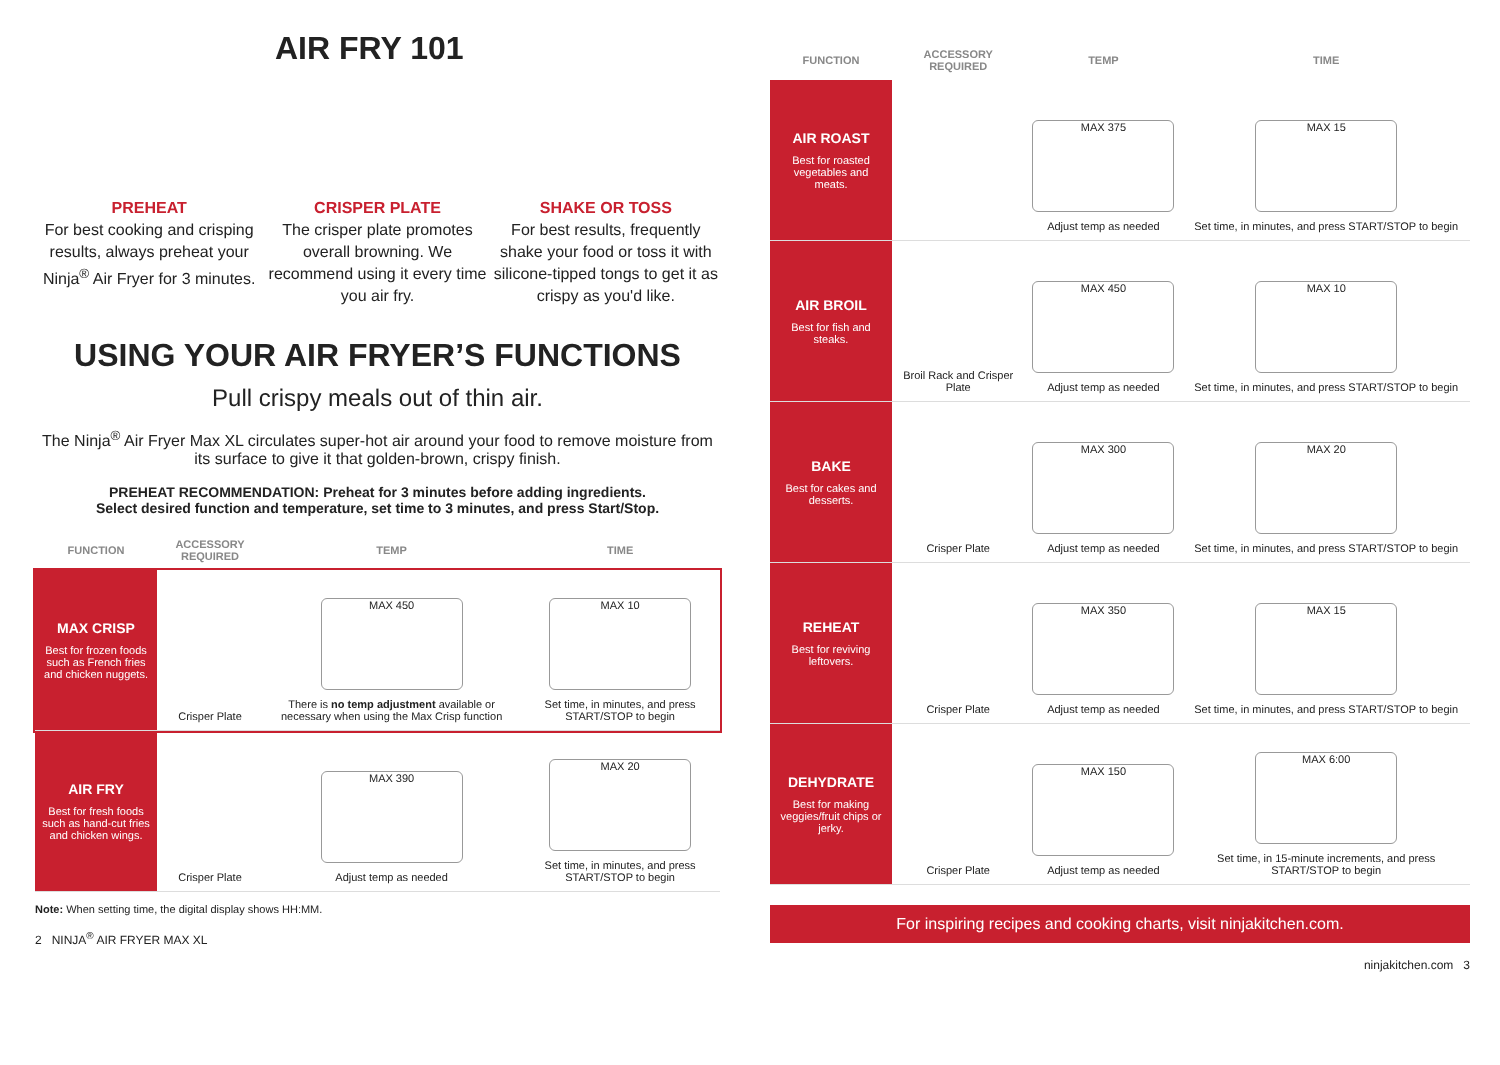AIR FRY 101
PREHEAT
For best cooking and crisping results, always preheat your Ninja<sup>®</sup> Air Fryer for 3 minutes.
CRISPER PLATE
The crisper plate promotes overall browning. We recommend using it every time you air fry.
SHAKE OR TOSS
For best results, frequently shake your food or toss it with silicone-tipped tongs to get it as crispy as you'd like.
USING YOUR AIR FRYER’S FUNCTIONS
Pull crispy meals out of thin air.
The Ninja<sup>®</sup> Air Fryer Max XL circulates super-hot air around your food to remove moisture from its surface to give it that golden-brown, crispy finish.
PREHEAT RECOMMENDATION: Preheat for 3 minutes before adding ingredients.
Select desired function and temperature, set time to 3 minutes, and press Start/Stop.
| FUNCTION | ACCESSORY REQUIRED | TEMP | TIME |
| --- | --- | --- | --- |
| MAX CRISP Best for frozen foods such as French fries and chicken nuggets. | Crisper Plate | MAX 450 There is no temp adjustment available or necessary when using the Max Crisp function | MAX 10 Set time, in minutes, and press START/STOP to begin |
| AIR FRY Best for fresh foods such as hand-cut fries and chicken wings. | Crisper Plate | MAX 390 Adjust temp as needed | MAX 20 Set time, in minutes, and press START/STOP to begin |
Note: When setting time, the digital display shows HH:MM.
2 NINJA<sup>®</sup> AIR FRYER MAX XL
| FUNCTION | ACCESSORY REQUIRED | TEMP | TIME |
| --- | --- | --- | --- |
| AIR ROAST Best for roasted vegetables and meats. | | MAX 375 Adjust temp as needed | MAX 15 Set time, in minutes, and press START/STOP to begin |
| AIR BROIL Best for fish and steaks. | Broil Rack and Crisper Plate | MAX 450 Adjust temp as needed | MAX 10 Set time, in minutes, and press START/STOP to begin |
| BAKE Best for cakes and desserts. | Crisper Plate | MAX 300 Adjust temp as needed | MAX 20 Set time, in minutes, and press START/STOP to begin |
| REHEAT Best for reviving leftovers. | Crisper Plate | MAX 350 Adjust temp as needed | MAX 15 Set time, in minutes, and press START/STOP to begin |
| DEHYDRATE Best for making veggies/fruit chips or jerky. | Crisper Plate | MAX 150 Adjust temp as needed | MAX 6:00 Set time, in 15-minute increments, and press START/STOP to begin |
For inspiring recipes and cooking charts, visit ninjakitchen.com.
ninjakitchen.com 3